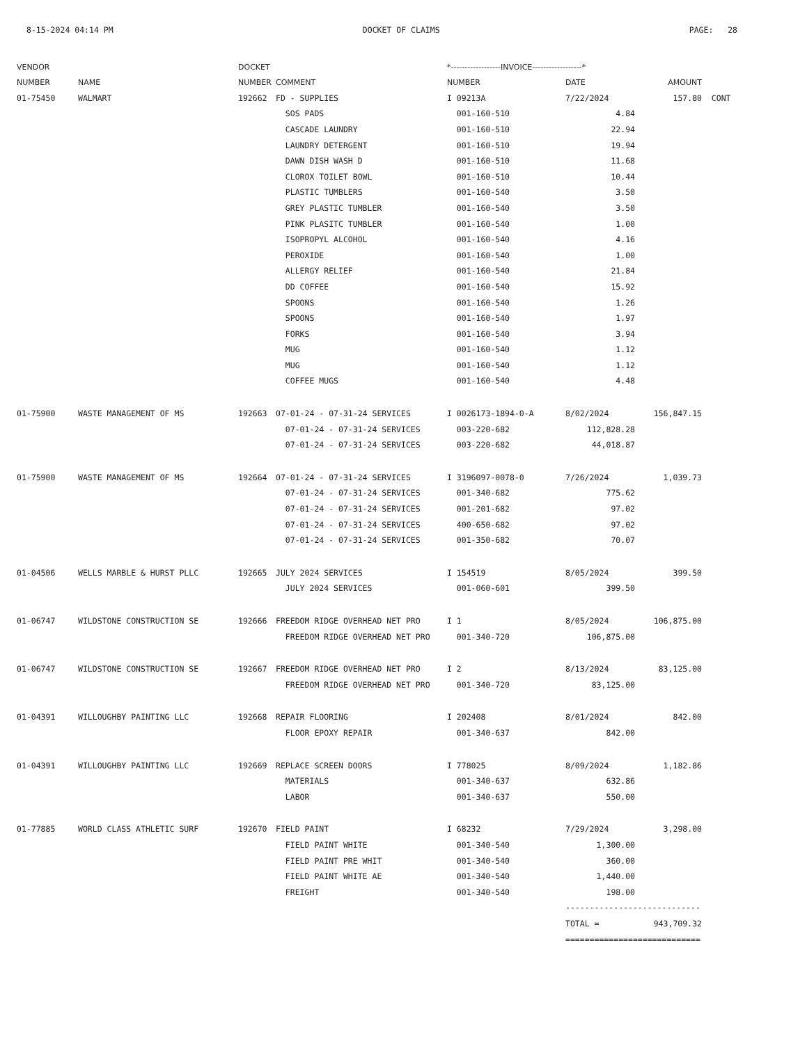8-15-2024 04:14 PM DOCKET OF CLAIMS PAGE: 28
| VENDOR | | DOCKET | | *------------------INVOICE------------------* | | | |
| --- | --- | --- | --- | --- | --- | --- | --- |
| NUMBER | NAME | NUMBER | COMMENT | NUMBER | DATE | AMOUNT | |
| 01-75450 | WALMART | 192662 | FD - SUPPLIES | I 09213A | 7/22/2024 | 157.80 | CONT |
| | | | SOS PADS | 001-160-510 | 4.84 | | |
| | | | CASCADE LAUNDRY | 001-160-510 | 22.94 | | |
| | | | LAUNDRY DETERGENT | 001-160-510 | 19.94 | | |
| | | | DAWN DISH WASH D | 001-160-510 | 11.68 | | |
| | | | CLOROX TOILET BOWL | 001-160-510 | 10.44 | | |
| | | | PLASTIC TUMBLERS | 001-160-540 | 3.50 | | |
| | | | GREY PLASTIC TUMBLER | 001-160-540 | 3.50 | | |
| | | | PINK PLASITC TUMBLER | 001-160-540 | 1.00 | | |
| | | | ISOPROPYL ALCOHOL | 001-160-540 | 4.16 | | |
| | | | PEROXIDE | 001-160-540 | 1.00 | | |
| | | | ALLERGY RELIEF | 001-160-540 | 21.84 | | |
| | | | DD COFFEE | 001-160-540 | 15.92 | | |
| | | | SPOONS | 001-160-540 | 1.26 | | |
| | | | SPOONS | 001-160-540 | 1.97 | | |
| | | | FORKS | 001-160-540 | 3.94 | | |
| | | | MUG | 001-160-540 | 1.12 | | |
| | | | MUG | 001-160-540 | 1.12 | | |
| | | | COFFEE MUGS | 001-160-540 | 4.48 | | |
| 01-75900 | WASTE MANAGEMENT OF MS | 192663 | 07-01-24 - 07-31-24 SERVICES | I 0026173-1894-0-A | 8/02/2024 | 156,847.15 | |
| | | | 07-01-24 - 07-31-24 SERVICES | 003-220-682 | 112,828.28 | | |
| | | | 07-01-24 - 07-31-24 SERVICES | 003-220-682 | 44,018.87 | | |
| 01-75900 | WASTE MANAGEMENT OF MS | 192664 | 07-01-24 - 07-31-24 SERVICES | I 3196097-0078-0 | 7/26/2024 | 1,039.73 | |
| | | | 07-01-24 - 07-31-24 SERVICES | 001-340-682 | 775.62 | | |
| | | | 07-01-24 - 07-31-24 SERVICES | 001-201-682 | 97.02 | | |
| | | | 07-01-24 - 07-31-24 SERVICES | 400-650-682 | 97.02 | | |
| | | | 07-01-24 - 07-31-24 SERVICES | 001-350-682 | 70.07 | | |
| 01-04506 | WELLS MARBLE & HURST PLLC | 192665 | JULY 2024 SERVICES | I 154519 | 8/05/2024 | 399.50 | |
| | | | JULY 2024 SERVICES | 001-060-601 | 399.50 | | |
| 01-06747 | WILDSTONE CONSTRUCTION SE | 192666 | FREEDOM RIDGE OVERHEAD NET PRO | I 1 | 8/05/2024 | 106,875.00 | |
| | | | FREEDOM RIDGE OVERHEAD NET PRO | 001-340-720 | 106,875.00 | | |
| 01-06747 | WILDSTONE CONSTRUCTION SE | 192667 | FREEDOM RIDGE OVERHEAD NET PRO | I 2 | 8/13/2024 | 83,125.00 | |
| | | | FREEDOM RIDGE OVERHEAD NET PRO | 001-340-720 | 83,125.00 | | |
| 01-04391 | WILLOUGHBY PAINTING LLC | 192668 | REPAIR FLOORING | I 202408 | 8/01/2024 | 842.00 | |
| | | | FLOOR EPOXY REPAIR | 001-340-637 | 842.00 | | |
| 01-04391 | WILLOUGHBY PAINTING LLC | 192669 | REPLACE SCREEN DOORS | I 778025 | 8/09/2024 | 1,182.86 | |
| | | | MATERIALS | 001-340-637 | 632.86 | | |
| | | | LABOR | 001-340-637 | 550.00 | | |
| 01-77885 | WORLD CLASS ATHLETIC SURF | 192670 | FIELD PAINT | I 68232 | 7/29/2024 | 3,298.00 | |
| | | | FIELD PAINT WHITE | 001-340-540 | 1,300.00 | | |
| | | | FIELD PAINT PRE WHIT | 001-340-540 | 360.00 | | |
| | | | FIELD PAINT WHITE AE | 001-340-540 | 1,440.00 | | |
| | | | FREIGHT | 001-340-540 | 198.00 | | |
| | | | | | ---------------------------- | | |
| | | | | | TOTAL = | 943,709.32 | |
| | | | | | ============================ | | |